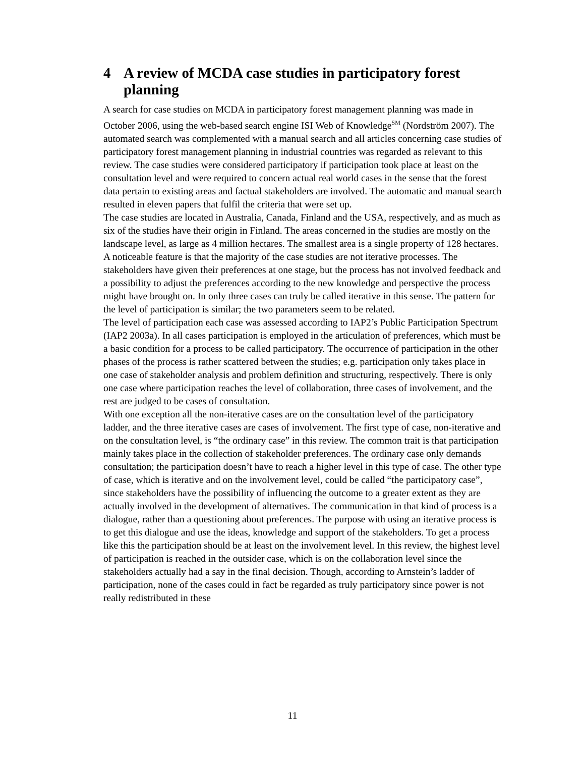4 A review of MCDA case studies in participatory forest planning
A search for case studies on MCDA in participatory forest management planning was made in October 2006, using the web-based search engine ISI Web of Knowledge<sup>SM</sup> (Nordström 2007). The automated search was complemented with a manual search and all articles concerning case studies of participatory forest management planning in industrial countries was regarded as relevant to this review. The case studies were considered participatory if participation took place at least on the consultation level and were required to concern actual real world cases in the sense that the forest data pertain to existing areas and factual stakeholders are involved. The automatic and manual search resulted in eleven papers that fulfil the criteria that were set up.
The case studies are located in Australia, Canada, Finland and the USA, respectively, and as much as six of the studies have their origin in Finland. The areas concerned in the studies are mostly on the landscape level, as large as 4 million hectares. The smallest area is a single property of 128 hectares.
A noticeable feature is that the majority of the case studies are not iterative processes. The stakeholders have given their preferences at one stage, but the process has not involved feedback and a possibility to adjust the preferences according to the new knowledge and perspective the process might have brought on. In only three cases can truly be called iterative in this sense. The pattern for the level of participation is similar; the two parameters seem to be related.
The level of participation each case was assessed according to IAP2’s Public Participation Spectrum (IAP2 2003a). In all cases participation is employed in the articulation of preferences, which must be a basic condition for a process to be called participatory. The occurrence of participation in the other phases of the process is rather scattered between the studies; e.g. participation only takes place in one case of stakeholder analysis and problem definition and structuring, respectively. There is only one case where participation reaches the level of collaboration, three cases of involvement, and the rest are judged to be cases of consultation.
With one exception all the non-iterative cases are on the consultation level of the participatory ladder, and the three iterative cases are cases of involvement. The first type of case, non-iterative and on the consultation level, is “the ordinary case” in this review. The common trait is that participation mainly takes place in the collection of stakeholder preferences. The ordinary case only demands consultation; the participation doesn’t have to reach a higher level in this type of case. The other type of case, which is iterative and on the involvement level, could be called “the participatory case”, since stakeholders have the possibility of influencing the outcome to a greater extent as they are actually involved in the development of alternatives. The communication in that kind of process is a dialogue, rather than a questioning about preferences. The purpose with using an iterative process is to get this dialogue and use the ideas, knowledge and support of the stakeholders. To get a process like this the participation should be at least on the involvement level. In this review, the highest level of participation is reached in the outsider case, which is on the collaboration level since the stakeholders actually had a say in the final decision. Though, according to Arnstein’s ladder of participation, none of the cases could in fact be regarded as truly participatory since power is not really redistributed in these
11